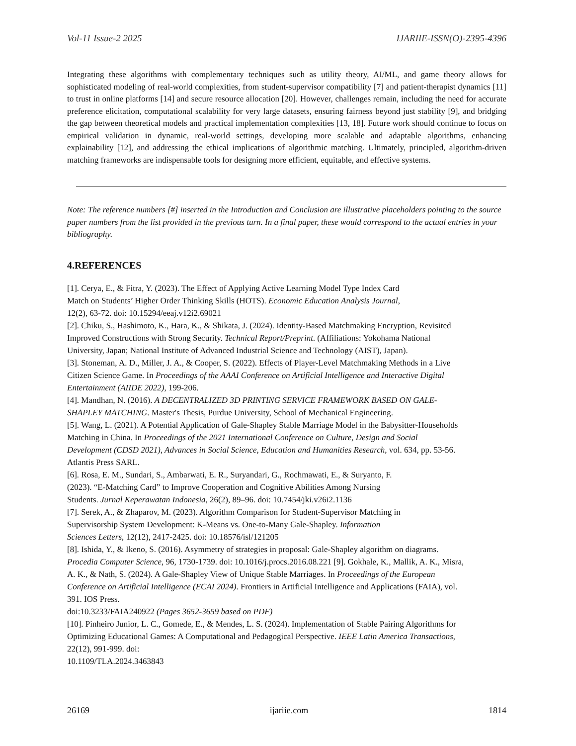Vol-11 Issue-2 2025 IJARIIE-ISSN(O)-2395-4396
Integrating these algorithms with complementary techniques such as utility theory, AI/ML, and game theory allows for sophisticated modeling of real-world complexities, from student-supervisor compatibility [7] and patient-therapist dynamics [11] to trust in online platforms [14] and secure resource allocation [20]. However, challenges remain, including the need for accurate preference elicitation, computational scalability for very large datasets, ensuring fairness beyond just stability [9], and bridging the gap between theoretical models and practical implementation complexities [13, 18]. Future work should continue to focus on empirical validation in dynamic, real-world settings, developing more scalable and adaptable algorithms, enhancing explainability [12], and addressing the ethical implications of algorithmic matching. Ultimately, principled, algorithm-driven matching frameworks are indispensable tools for designing more efficient, equitable, and effective systems.
Note: The reference numbers [#] inserted in the Introduction and Conclusion are illustrative placeholders pointing to the source paper numbers from the list provided in the previous turn. In a final paper, these would correspond to the actual entries in your bibliography.
4.REFERENCES
[1]. Cerya, E., & Fitra, Y. (2023). The Effect of Applying Active Learning Model Type Index Card
Match on Students’ Higher Order Thinking Skills (HOTS). Economic Education Analysis Journal,
12(2), 63-72. doi: 10.15294/eeaj.v12i2.69021
[2]. Chiku, S., Hashimoto, K., Hara, K., & Shikata, J. (2024). Identity-Based Matchmaking Encryption, Revisited
Improved Constructions with Strong Security. Technical Report/Preprint. (Affiliations: Yokohama National
University, Japan; National Institute of Advanced Industrial Science and Technology (AIST), Japan).
[3]. Stoneman, A. D., Miller, J. A., & Cooper, S. (2022). Effects of Player-Level Matchmaking Methods in a Live
Citizen Science Game. In Proceedings of the AAAI Conference on Artificial Intelligence and Interactive Digital
Entertainment (AIIDE 2022), 199-206.
[4]. Mandhan, N. (2016). A DECENTRALIZED 3D PRINTING SERVICE FRAMEWORK BASED ON GALE-
SHAPLEY MATCHING. Master's Thesis, Purdue University, School of Mechanical Engineering.
[5]. Wang, L. (2021). A Potential Application of Gale-Shapley Stable Marriage Model in the Babysitter-Households
Matching in China. In Proceedings of the 2021 International Conference on Culture, Design and Social
Development (CDSD 2021), Advances in Social Science, Education and Humanities Research, vol. 634, pp. 53-56.
Atlantis Press SARL.
[6]. Rosa, E. M., Sundari, S., Ambarwati, E. R., Suryandari, G., Rochmawati, E., & Suryanto, F.
(2023). “E-Matching Card” to Improve Cooperation and Cognitive Abilities Among Nursing
Students. Jurnal Keperawatan Indonesia, 26(2), 89–96. doi: 10.7454/jki.v26i2.1136
[7]. Serek, A., & Zhaparov, M. (2023). Algorithm Comparison for Student-Supervisor Matching in
Supervisorship System Development: K-Means vs. One-to-Many Gale-Shapley. Information
Sciences Letters, 12(12), 2417-2425. doi: 10.18576/isl/121205
[8]. Ishida, Y., & Ikeno, S. (2016). Asymmetry of strategies in proposal: Gale-Shapley algorithm on diagrams.
Procedia Computer Science, 96, 1730-1739. doi: 10.1016/j.procs.2016.08.221 [9]. Gokhale, K., Mallik, A. K., Misra,
A. K., & Nath, S. (2024). A Gale-Shapley View of Unique Stable Marriages. In Proceedings of the European
Conference on Artificial Intelligence (ECAI 2024). Frontiers in Artificial Intelligence and Applications (FAIA), vol.
391. IOS Press.
doi:10.3233/FAIA240922 (Pages 3652-3659 based on PDF)
[10]. Pinheiro Junior, L. C., Gomede, E., & Mendes, L. S. (2024). Implementation of Stable Pairing Algorithms for
Optimizing Educational Games: A Computational and Pedagogical Perspective. IEEE Latin America Transactions,
22(12), 991-999. doi:
10.1109/TLA.2024.3463843
26169 ijariie.com 1814